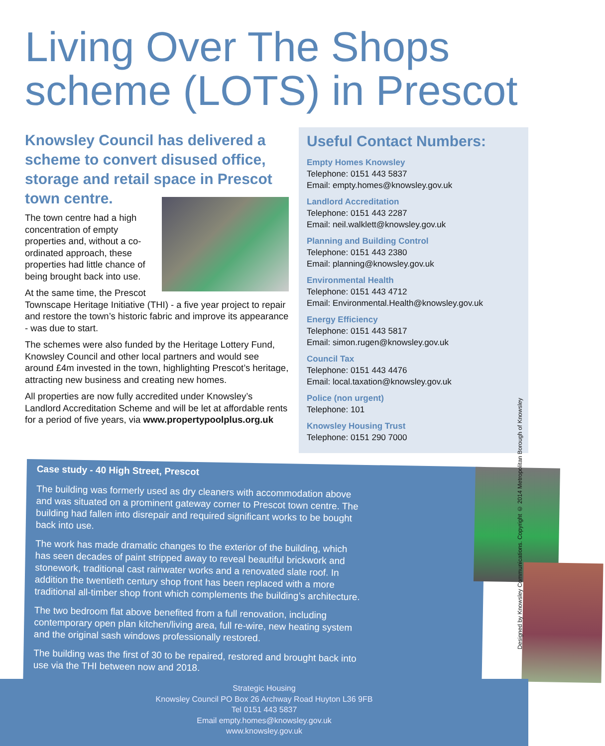Living Over The Shops scheme (LOTS) in Prescot
Knowsley Council has delivered a scheme to convert disused office, storage and retail space in Prescot town centre.
The town centre had a high concentration of empty properties and, without a co-ordinated approach, these properties had little chance of being brought back into use.
At the same time, the Prescot Townscape Heritage Initiative (THI) - a five year project to repair and restore the town’s historic fabric and improve its appearance - was due to start.
The schemes were also funded by the Heritage Lottery Fund, Knowsley Council and other local partners and would see around £4m invested in the town, highlighting Prescot’s heritage, attracting new business and creating new homes.
All properties are now fully accredited under Knowsley’s Landlord Accreditation Scheme and will be let at affordable rents for a period of five years, via www.propertypoolplus.org.uk
Useful Contact Numbers:
Empty Homes Knowsley
Telephone: 0151 443 5837
Email: empty.homes@knowsley.gov.uk
Landlord Accreditation
Telephone: 0151 443 2287
Email: neil.walklett@knowsley.gov.uk
Planning and Building Control
Telephone: 0151 443 2380
Email: planning@knowsley.gov.uk
Environmental Health
Telephone: 0151 443 4712
Email: Environmental.Health@knowsley.gov.uk
Energy Efficiency
Telephone: 0151 443 5817
Email: simon.rugen@knowsley.gov.uk
Council Tax
Telephone: 0151 443 4476
Email: local.taxation@knowsley.gov.uk
Police (non urgent)
Telephone: 101
Knowsley Housing Trust
Telephone: 0151 290 7000
Case study - 40 High Street, Prescot
The building was formerly used as dry cleaners with accommodation above and was situated on a prominent gateway corner to Prescot town centre. The building had fallen into disrepair and required significant works to be bought back into use.
The work has made dramatic changes to the exterior of the building, which has seen decades of paint stripped away to reveal beautiful brickwork and stonework, traditional cast rainwater works and a renovated slate roof. In addition the twentieth century shop front has been replaced with a more traditional all-timber shop front which complements the building’s architecture.
The two bedroom flat above benefited from a full renovation, including contemporary open plan kitchen/living area, full re-wire, new heating system and the original sash windows professionally restored.
The building was the first of 30 to be repaired, restored and brought back into use via the THI between now and 2018.
Designed by Knowsley Communications. Copyright © 2014 Metropolitan Borough of Knowsley
Strategic Housing
Knowsley Council PO Box 26 Archway Road Huyton L36 9FB
Tel 0151 443 5837
Email empty.homes@knowsley.gov.uk
www.knowsley.gov.uk